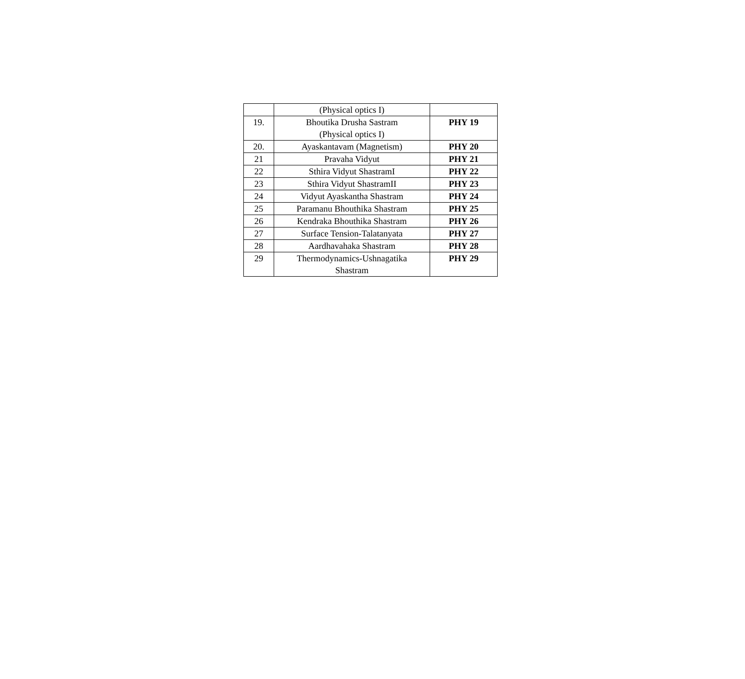| | (Physical optics I) | |
| 19. | Bhoutika Drusha Sastram (Physical optics I) | PHY 19 |
| 20. | Ayaskantavam (Magnetism) | PHY 20 |
| 21 | Pravaha Vidyut | PHY 21 |
| 22 | Sthira Vidyut ShastramI | PHY 22 |
| 23 | Sthira Vidyut ShastramII | PHY 23 |
| 24 | Vidyut Ayaskantha Shastram | PHY 24 |
| 25 | Paramanu Bhouthika Shastram | PHY 25 |
| 26 | Kendraka Bhouthika Shastram | PHY 26 |
| 27 | Surface Tension-Talatanyata | PHY 27 |
| 28 | Aardhavahaka Shastram | PHY 28 |
| 29 | Thermodynamics-Ushnagatika Shastram | PHY 29 |